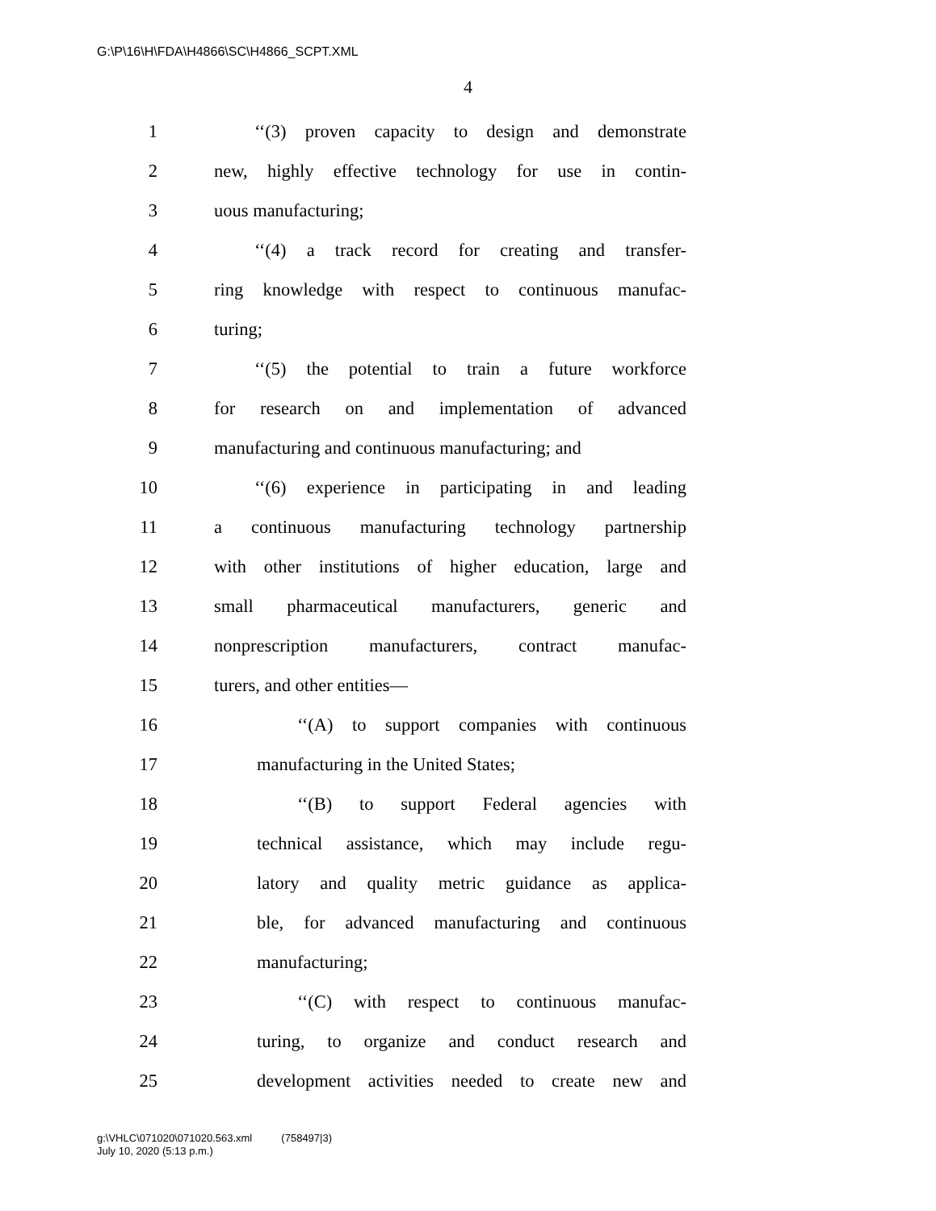G:\P\16\H\FDA\H4866\SC\H4866_SCPT.XML
4
1
‘‘(3) proven capacity to design and demonstrate
2
new, highly effective technology for use in contin-
3 uous manufacturing;
4
‘‘(4) a track record for creating and transfer-
5
ring knowledge with respect to continuous manufac-
6 turing;
7
‘‘(5) the potential to train a future workforce
8
for research on and implementation of advanced
9
manufacturing and continuous manufacturing; and
10
‘‘(6) experience in participating in and leading
11
a continuous manufacturing technology partnership
12
with other institutions of higher education, large and
13
small pharmaceutical manufacturers, generic and
14
nonprescription manufacturers, contract manufac-
15 turers, and other entities—
16
‘‘(A) to support companies with continuous
17 manufacturing in the United States;
18 ‘‘(B) to support Federal agencies with
19
technical assistance, which may include regu-
20
latory and quality metric guidance as applica-
21
ble, for advanced manufacturing and continuous
22 manufacturing;
23
‘‘(C) with respect to continuous manufac-
24
turing, to organize and conduct research and
25
development activities needed to create new and
g:\VHLC\071020\071020.563.xml (758497|3)
July 10, 2020 (5:13 p.m.)